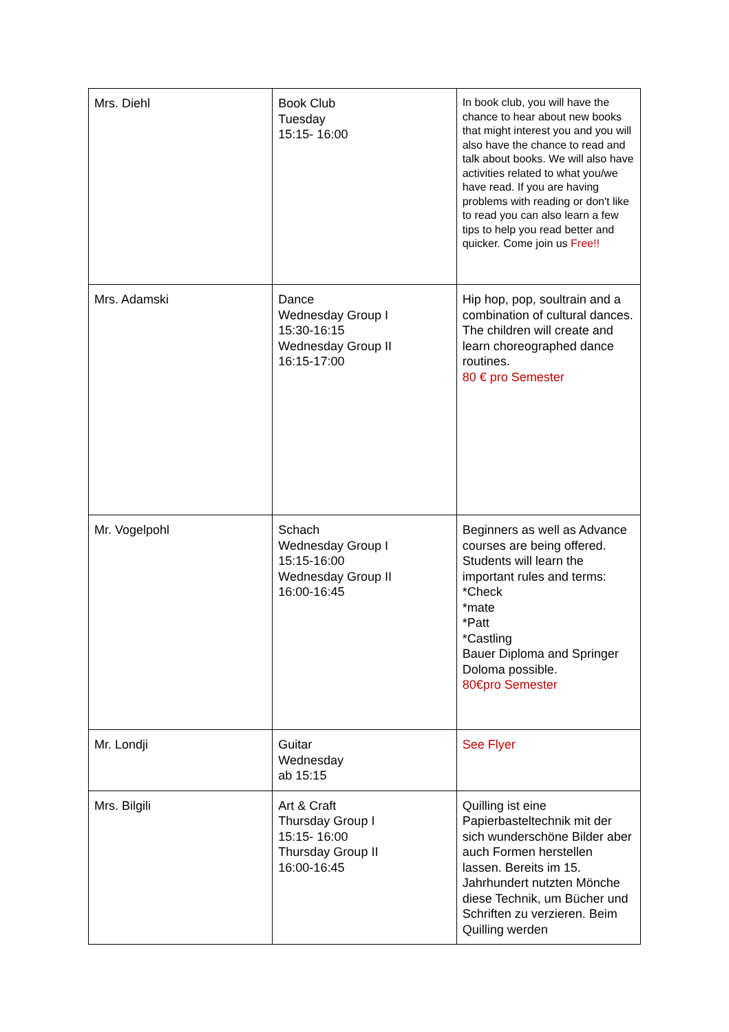| Mrs. Diehl | Book Club Tuesday 15:15- 16:00 | In book club, you will have the chance to hear about new books that might interest you and you will also have the chance to read and talk about books. We will also have activities related to what you/we have read. If you are having problems with reading or don't like to read you can also learn a few tips to help you read better and quicker. Come join us Free!! |
| Mrs. Adamski | Dance Wednesday Group I 15:30-16:15 Wednesday Group II 16:15-17:00 | Hip hop, pop, soultrain and a combination of cultural dances. The children will create and learn choreographed dance routines. 80 € pro Semester |
| Mr. Vogelpohl | Schach Wednesday Group I 15:15-16:00 Wednesday Group II 16:00-16:45 | Beginners as well as Advance courses are being offered. Students will learn the important rules and terms: *Check *mate *Patt *Castling Bauer Diploma and Springer Doloma possible. 80€pro Semester |
| Mr. Londji | Guitar Wednesday ab 15:15 | See Flyer |
| Mrs. Bilgili | Art & Craft Thursday Group I 15:15- 16:00 Thursday Group II 16:00-16:45 | Quilling ist eine Papierbasteltechnik mit der sich wunderschöne Bilder aber auch Formen herstellen lassen. Bereits im 15. Jahrhundert nutzten Mönche diese Technik, um Bücher und Schriften zu verzieren. Beim Quilling werden |